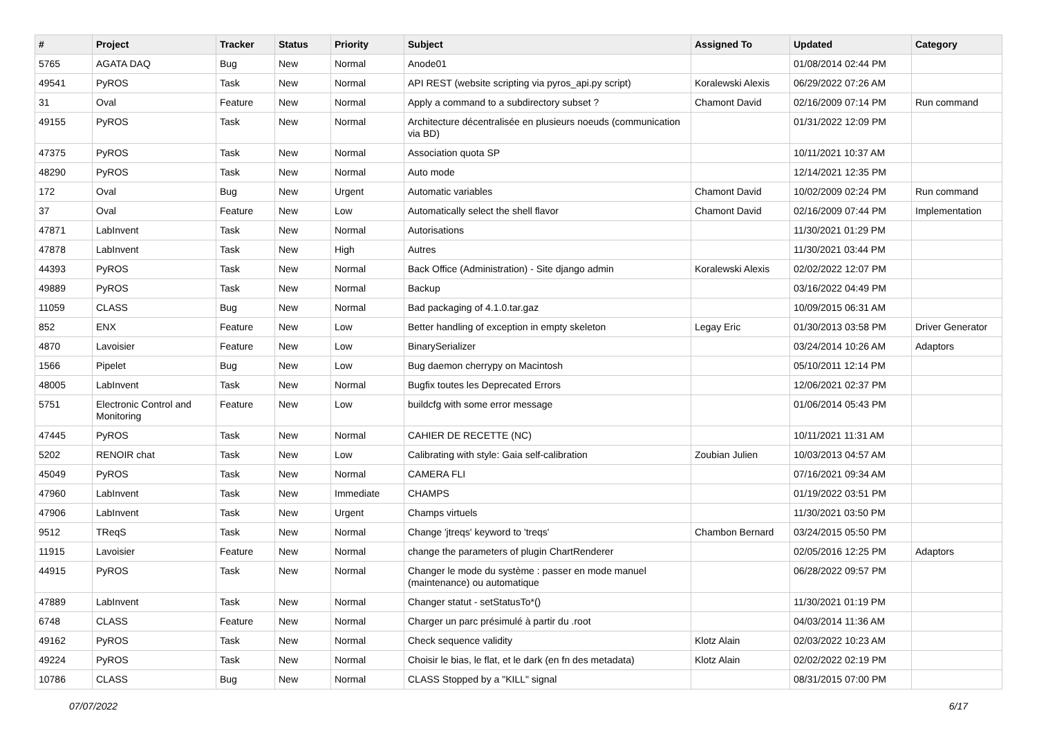| # | Project | Tracker | Status | Priority | Subject | Assigned To | Updated | Category |
| --- | --- | --- | --- | --- | --- | --- | --- | --- |
| 5765 | AGATA DAQ | Bug | New | Normal | Anode01 | | 01/08/2014 02:44 PM | |
| 49541 | PyROS | Task | New | Normal | API REST (website scripting via pyros_api.py script) | Koralewski Alexis | 06/29/2022 07:26 AM | |
| 31 | Oval | Feature | New | Normal | Apply a command to a subdirectory subset ? | Chamont David | 02/16/2009 07:14 PM | Run command |
| 49155 | PyROS | Task | New | Normal | Architecture décentralisée en plusieurs noeuds (communication via BD) | | 01/31/2022 12:09 PM | |
| 47375 | PyROS | Task | New | Normal | Association quota SP | | 10/11/2021 10:37 AM | |
| 48290 | PyROS | Task | New | Normal | Auto mode | | 12/14/2021 12:35 PM | |
| 172 | Oval | Bug | New | Urgent | Automatic variables | Chamont David | 10/02/2009 02:24 PM | Run command |
| 37 | Oval | Feature | New | Low | Automatically select the shell flavor | Chamont David | 02/16/2009 07:44 PM | Implementation |
| 47871 | LabInvent | Task | New | Normal | Autorisations | | 11/30/2021 01:29 PM | |
| 47878 | LabInvent | Task | New | High | Autres | | 11/30/2021 03:44 PM | |
| 44393 | PyROS | Task | New | Normal | Back Office (Administration) - Site django admin | Koralewski Alexis | 02/02/2022 12:07 PM | |
| 49889 | PyROS | Task | New | Normal | Backup | | 03/16/2022 04:49 PM | |
| 11059 | CLASS | Bug | New | Normal | Bad packaging of 4.1.0.tar.gaz | | 10/09/2015 06:31 AM | |
| 852 | ENX | Feature | New | Low | Better handling of exception in empty skeleton | Legay Eric | 01/30/2013 03:58 PM | Driver Generator |
| 4870 | Lavoisier | Feature | New | Low | BinarySerializer | | 03/24/2014 10:26 AM | Adaptors |
| 1566 | Pipelet | Bug | New | Low | Bug daemon cherrypy on Macintosh | | 05/10/2011 12:14 PM | |
| 48005 | LabInvent | Task | New | Normal | Bugfix toutes les Deprecated Errors | | 12/06/2021 02:37 PM | |
| 5751 | Electronic Control and Monitoring | Feature | New | Low | buildcfg with some error message | | 01/06/2014 05:43 PM | |
| 47445 | PyROS | Task | New | Normal | CAHIER DE RECETTE (NC) | | 10/11/2021 11:31 AM | |
| 5202 | RENOIR chat | Task | New | Low | Calibrating with style: Gaia self-calibration | Zoubian Julien | 10/03/2013 04:57 AM | |
| 45049 | PyROS | Task | New | Normal | CAMERA FLI | | 07/16/2021 09:34 AM | |
| 47960 | LabInvent | Task | New | Immediate | CHAMPS | | 01/19/2022 03:51 PM | |
| 47906 | LabInvent | Task | New | Urgent | Champs virtuels | | 11/30/2021 03:50 PM | |
| 9512 | TReqS | Task | New | Normal | Change 'jtreqs' keyword to 'treqs' | Chambon Bernard | 03/24/2015 05:50 PM | |
| 11915 | Lavoisier | Feature | New | Normal | change the parameters of plugin ChartRenderer | | 02/05/2016 12:25 PM | Adaptors |
| 44915 | PyROS | Task | New | Normal | Changer le mode du système : passer en mode manuel (maintenance) ou automatique | | 06/28/2022 09:57 PM | |
| 47889 | LabInvent | Task | New | Normal | Changer statut - setStatusTo*() | | 11/30/2021 01:19 PM | |
| 6748 | CLASS | Feature | New | Normal | Charger un parc présimulé à partir du .root | | 04/03/2014 11:36 AM | |
| 49162 | PyROS | Task | New | Normal | Check sequence validity | Klotz Alain | 02/03/2022 10:23 AM | |
| 49224 | PyROS | Task | New | Normal | Choisir le bias, le flat, et le dark (en fn des metadata) | Klotz Alain | 02/02/2022 02:19 PM | |
| 10786 | CLASS | Bug | New | Normal | CLASS Stopped by a "KILL" signal | | 08/31/2015 07:00 PM | |
07/07/2022 6/17